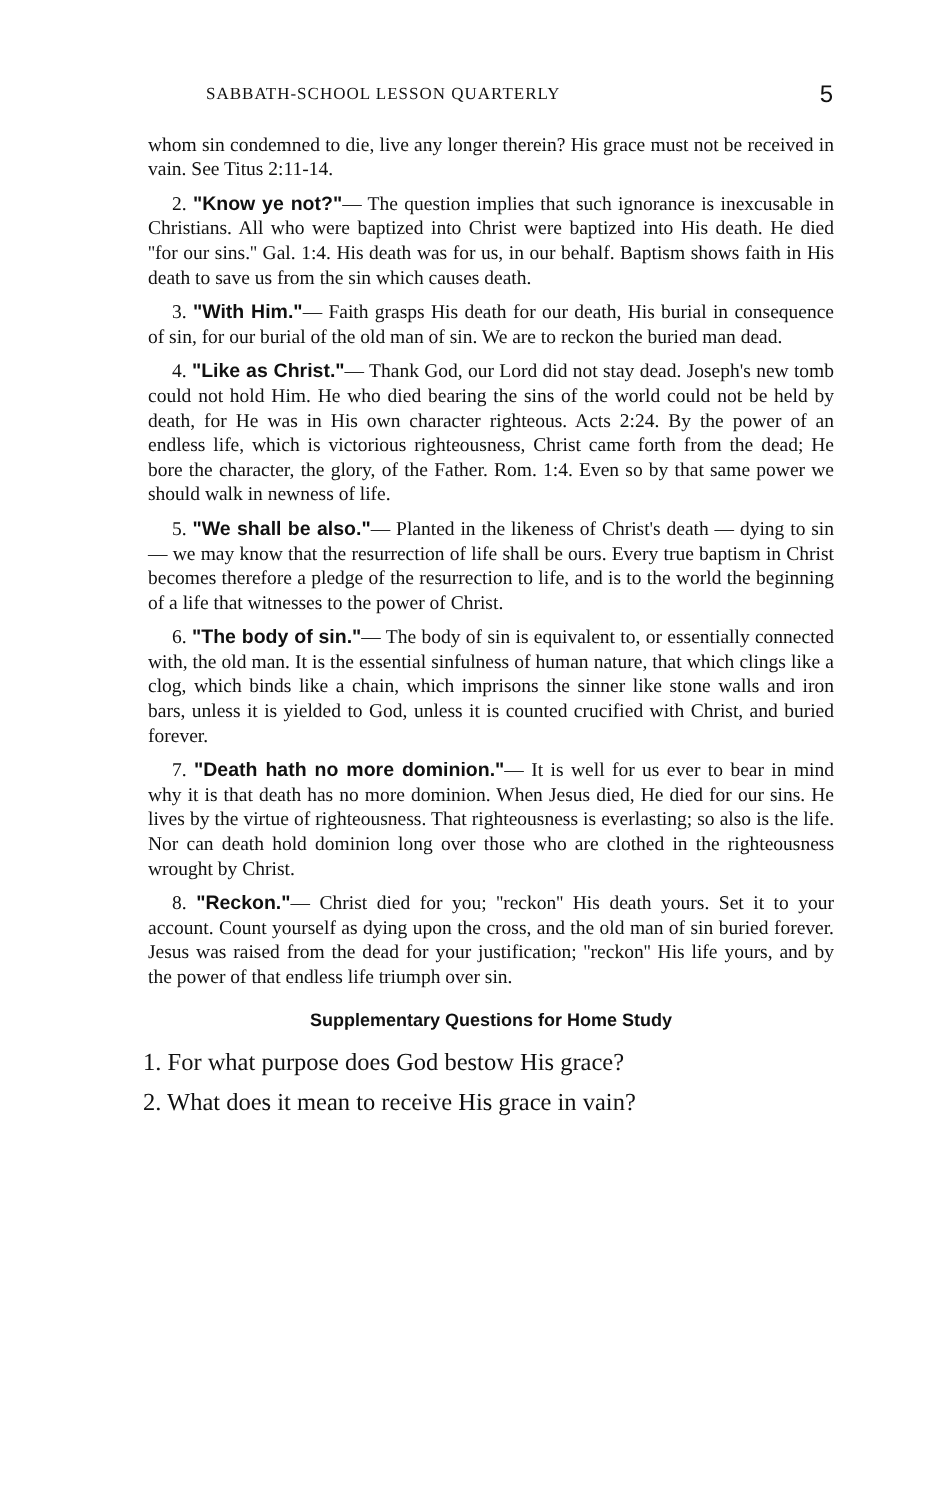SABBATH-SCHOOL LESSON QUARTERLY 5
whom sin condemned to die, live any longer therein? His grace must not be received in vain. See Titus 2:11-14.
2. "Know ye not?"— The question implies that such ignorance is inexcusable in Christians. All who were baptized into Christ were baptized into His death. He died ''for our sins.'' Gal. 1:4. His death was for us, in our behalf. Baptism shows faith in His death to save us from the sin which causes death.
3. "With Him."— Faith grasps His death for our death, His burial in consequence of sin, for our burial of the old man of sin. We are to reckon the buried man dead.
4. "Like as Christ."— Thank God, our Lord did not stay dead. Joseph's new tomb could not hold Him. He who died bearing the sins of the world could not be held by death, for He was in His own character righteous. Acts 2:24. By the power of an endless life, which is victorious righteousness, Christ came forth from the dead; He bore the character, the glory, of the Father. Rom. 1:4. Even so by that same power we should walk in newness of life.
5. "We shall be also."— Planted in the likeness of Christ's death — dying to sin — we may know that the resurrection of life shall be ours. Every true baptism in Christ becomes therefore a pledge of the resurrection to life, and is to the world the beginning of a life that witnesses to the power of Christ.
6. "The body of sin."— The body of sin is equivalent to, or essentially connected with, the old man. It is the essential sinfulness of human nature, that which clings like a clog, which binds like a chain, which imprisons the sinner like stone walls and iron bars, unless it is yielded to God, unless it is counted crucified with Christ, and buried forever.
7. "Death hath no more dominion."— It is well for us ever to bear in mind why it is that death has no more dominion. When Jesus died, He died for our sins. He lives by the virtue of righteousness. That righteousness is everlasting; so also is the life. Nor can death hold dominion long over those who are clothed in the righteousness wrought by Christ.
8. "Reckon."— Christ died for you; ''reckon'' His death yours. Set it to your account. Count yourself as dying upon the cross, and the old man of sin buried forever. Jesus was raised from the dead for your justification; ''reckon'' His life yours, and by the power of that endless life triumph over sin.
Supplementary Questions for Home Study
1. For what purpose does God bestow His grace?
2. What does it mean to receive His grace in vain?